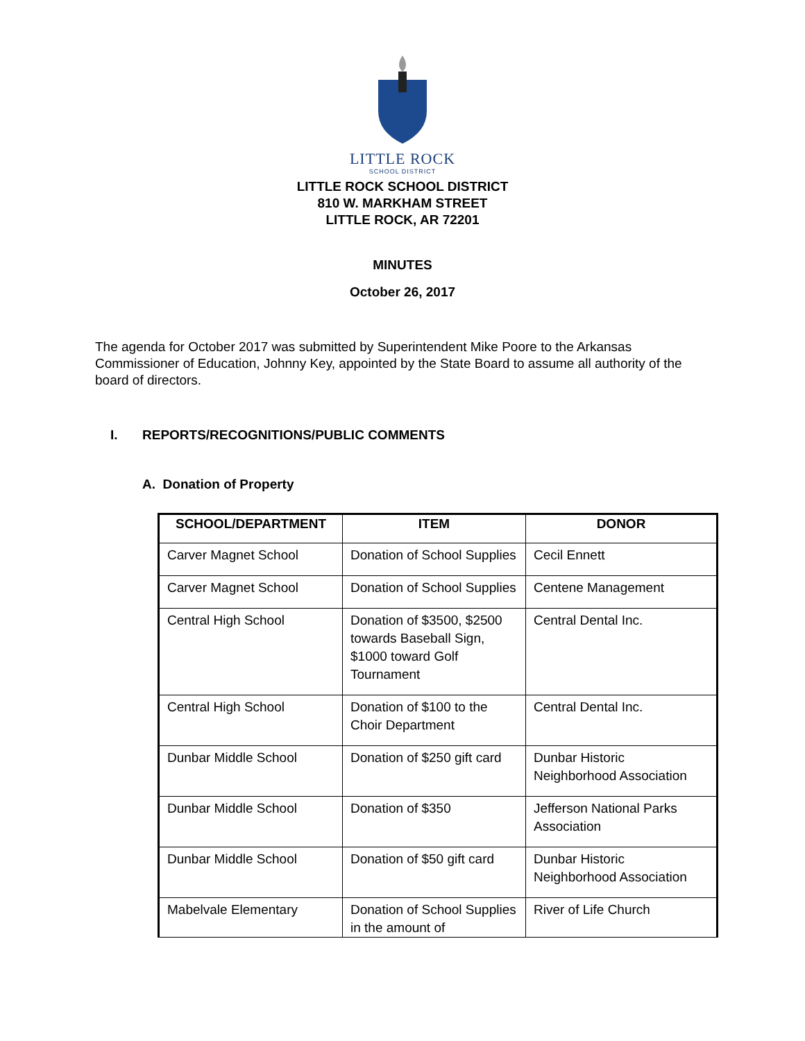LITTLE ROCK
SCHOOL DISTRICT
LITTLE ROCK SCHOOL DISTRICT
810 W. MARKHAM STREET
LITTLE ROCK, AR 72201
MINUTES
October 26, 2017
The agenda for October 2017 was submitted by Superintendent Mike Poore to the Arkansas Commissioner of Education, Johnny Key, appointed by the State Board to assume all authority of the board of directors.
I. REPORTS/RECOGNITIONS/PUBLIC COMMENTS
A. Donation of Property
| SCHOOL/DEPARTMENT | ITEM | DONOR |
| --- | --- | --- |
| Carver Magnet School | Donation of School Supplies | Cecil Ennett |
| Carver Magnet School | Donation of School Supplies | Centene Management |
| Central High School | Donation of $3500, $2500 towards Baseball Sign, $1000 toward Golf Tournament | Central Dental Inc. |
| Central High School | Donation of $100 to the Choir Department | Central Dental Inc. |
| Dunbar Middle School | Donation of $250 gift card | Dunbar Historic Neighborhood Association |
| Dunbar Middle School | Donation of $350 | Jefferson National Parks Association |
| Dunbar Middle School | Donation of $50 gift card | Dunbar Historic Neighborhood Association |
| Mabelvale Elementary | Donation of School Supplies in the amount of | River of Life Church |